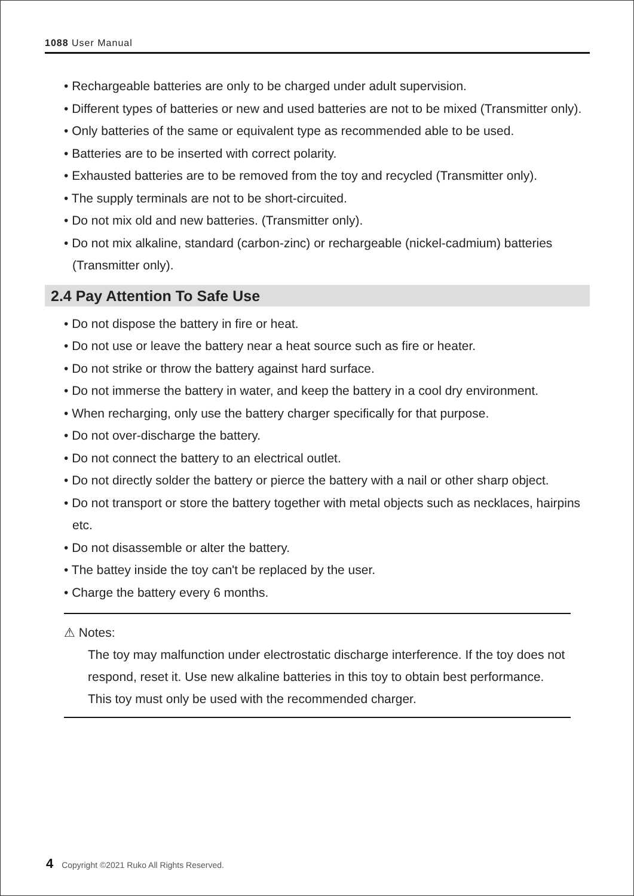1088 User Manual
• Rechargeable batteries are only to be charged under adult supervision.
• Different types of batteries or new and used batteries are not to be mixed (Transmitter only).
• Only batteries of the same or equivalent type as recommended able to be used.
• Batteries are to be inserted with correct polarity.
• Exhausted batteries are to be removed from the toy and recycled (Transmitter only).
• The supply terminals are not to be short-circuited.
• Do not mix old and new batteries. (Transmitter only).
• Do not mix alkaline, standard (carbon-zinc) or rechargeable (nickel-cadmium) batteries (Transmitter only).
2.4 Pay Attention To Safe Use
• Do not dispose the battery in fire or heat.
• Do not use or leave the battery near a heat source such as fire or heater.
• Do not strike or throw the battery against hard surface.
• Do not immerse the battery in water, and keep the battery in a cool dry environment.
• When recharging, only use the battery charger specifically for that purpose.
• Do not over-discharge the battery.
• Do not connect the battery to an electrical outlet.
• Do not directly solder the battery or pierce the battery with a nail or other sharp object.
• Do not transport or store the battery together with metal objects such as necklaces, hairpins etc.
• Do not disassemble or alter the battery.
• The battey inside the toy can't be replaced by the user.
• Charge the battery every 6 months.
⚠ Notes:
The toy may malfunction under electrostatic discharge interference. If the toy does not respond, reset it. Use new alkaline batteries in this toy to obtain best performance. This toy must only be used with the recommended charger.
4 Copyright ©2021 Ruko All Rights Reserved.